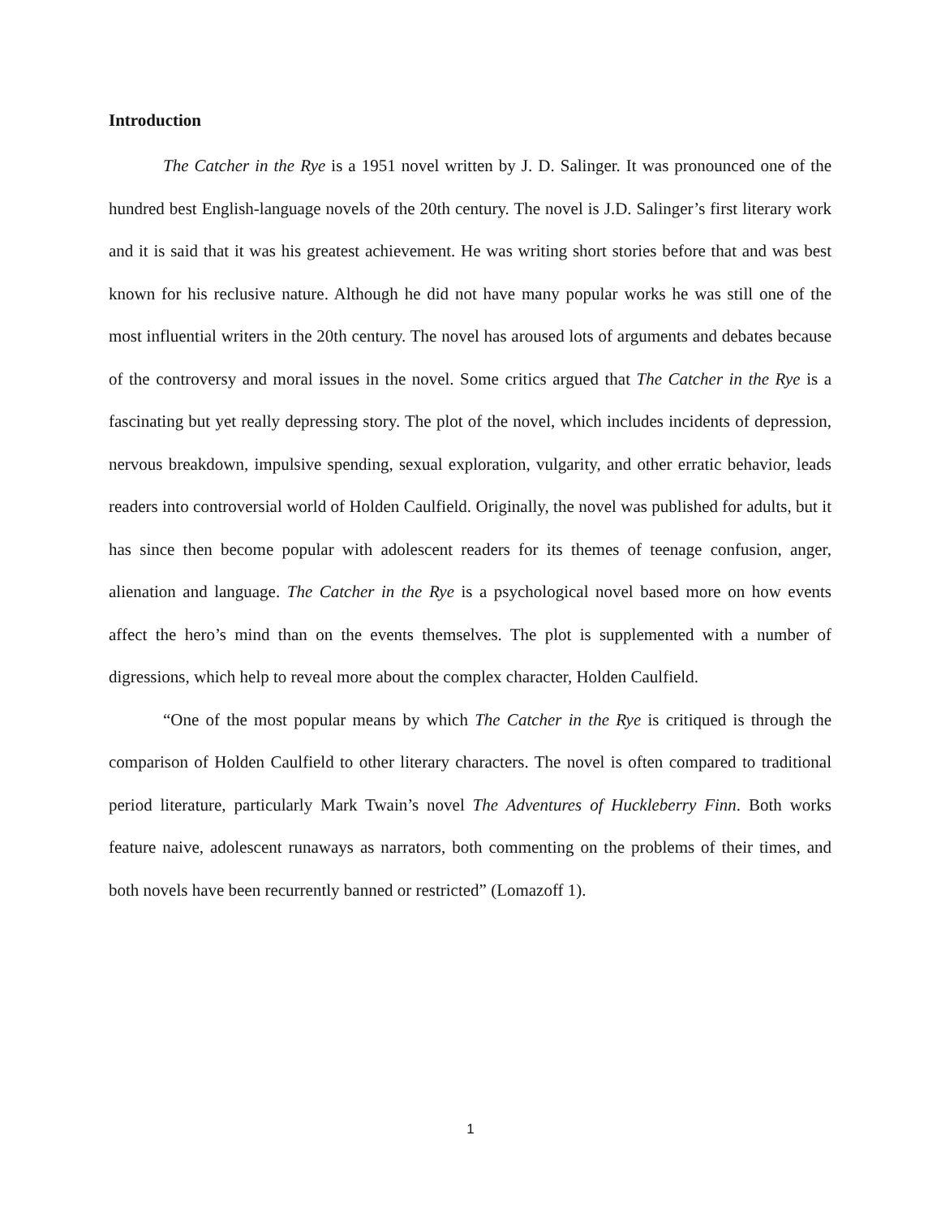Introduction
The Catcher in the Rye is a 1951 novel written by J. D. Salinger. It was pronounced one of the hundred best English-language novels of the 20th century. The novel is J.D. Salinger’s first literary work and it is said that it was his greatest achievement. He was writing short stories before that and was best known for his reclusive nature. Although he did not have many popular works he was still one of the most influential writers in the 20th century. The novel has aroused lots of arguments and debates because of the controversy and moral issues in the novel. Some critics argued that The Catcher in the Rye is a fascinating but yet really depressing story. The plot of the novel, which includes incidents of depression, nervous breakdown, impulsive spending, sexual exploration, vulgarity, and other erratic behavior, leads readers into controversial world of Holden Caulfield. Originally, the novel was published for adults, but it has since then become popular with adolescent readers for its themes of teenage confusion, anger, alienation and language. The Catcher in the Rye is a psychological novel based more on how events affect the hero’s mind than on the events themselves. The plot is supplemented with a number of digressions, which help to reveal more about the complex character, Holden Caulfield.
“One of the most popular means by which The Catcher in the Rye is critiqued is through the comparison of Holden Caulfield to other literary characters. The novel is often compared to traditional period literature, particularly Mark Twain’s novel The Adventures of Huckleberry Finn. Both works feature naive, adolescent runaways as narrators, both commenting on the problems of their times, and both novels have been recurrently banned or restricted” (Lomazoff 1).
1